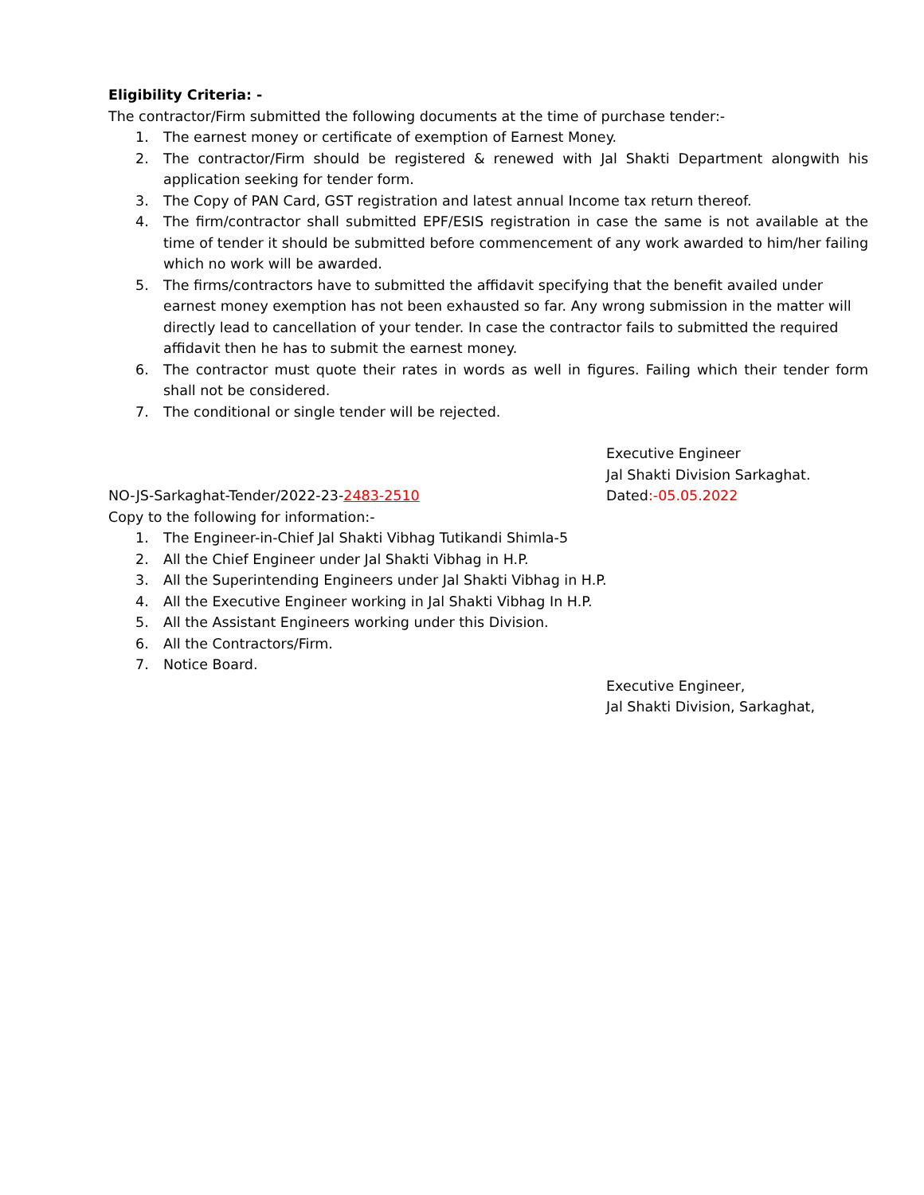Eligibility Criteria: -
The contractor/Firm submitted the following documents at the time of purchase tender:-
1. The earnest money or certificate of exemption of Earnest Money.
2. The contractor/Firm should be registered & renewed with Jal Shakti Department alongwith his application seeking for tender form.
3. The Copy of PAN Card, GST registration and latest annual Income tax return thereof.
4. The firm/contractor shall submitted EPF/ESIS registration in case the same is not available at the time of tender it should be submitted before commencement of any work awarded to him/her failing which no work will be awarded.
5. The firms/contractors have to submitted the affidavit specifying that the benefit availed under earnest money exemption has not been exhausted so far. Any wrong submission in the matter will directly lead to cancellation of your tender. In case the contractor fails to submitted the required affidavit then he has to submit the earnest money.
6. The contractor must quote their rates in words as well in figures. Failing which their tender form shall not be considered.
7. The conditional or single tender will be rejected.
Executive Engineer
Jal Shakti Division Sarkaghat.
NO-JS-Sarkaghat-Tender/2022-23-2483-2510 Dated:-05.05.2022
Copy to the following for information:-
1. The Engineer-in-Chief Jal Shakti Vibhag Tutikandi Shimla-5
2. All the Chief Engineer under Jal Shakti Vibhag in H.P.
3. All the Superintending Engineers under Jal Shakti Vibhag in H.P.
4. All the Executive Engineer working in Jal Shakti Vibhag In H.P.
5. All the Assistant Engineers working under this Division.
6. All the Contractors/Firm.
7. Notice Board.
Executive Engineer,
Jal Shakti Division, Sarkaghat,